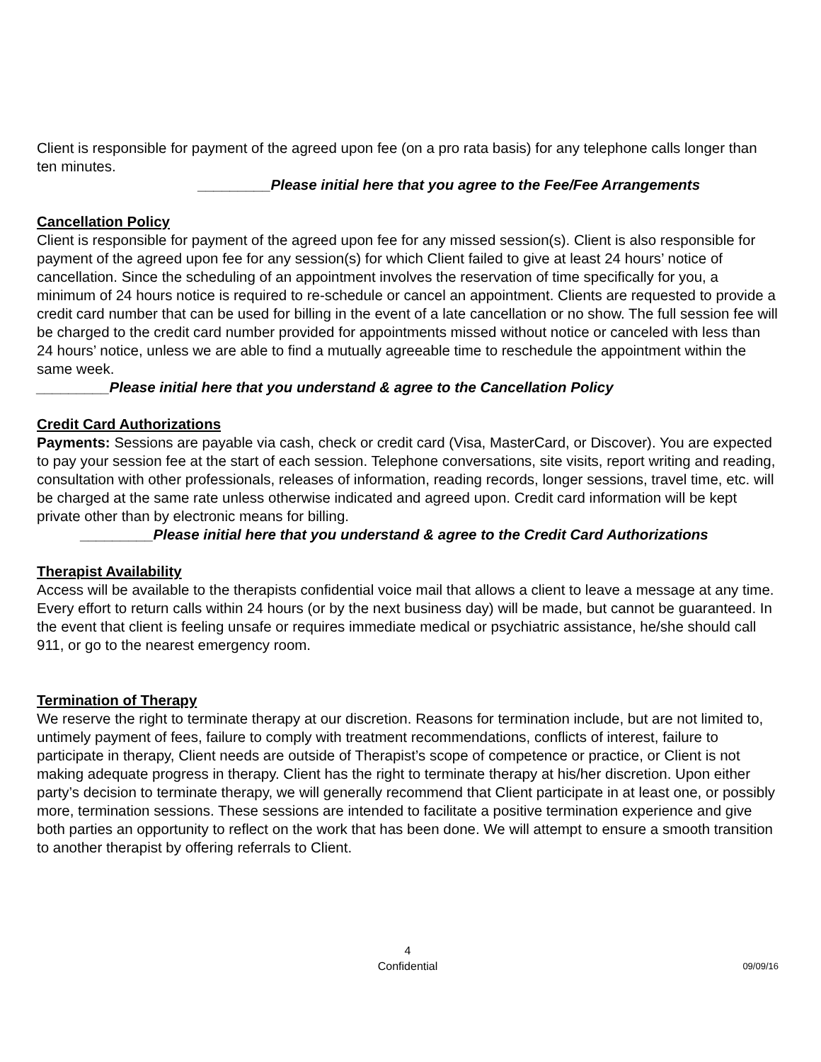Client is responsible for payment of the agreed upon fee (on a pro rata basis) for any telephone calls longer than ten minutes.
_________Please initial here that you agree to the Fee/Fee Arrangements
Cancellation Policy
Client is responsible for payment of the agreed upon fee for any missed session(s). Client is also responsible for payment of the agreed upon fee for any session(s) for which Client failed to give at least 24 hours’ notice of cancellation. Since the scheduling of an appointment involves the reservation of time specifically for you, a minimum of 24 hours notice is required to re-schedule or cancel an appointment. Clients are requested to provide a credit card number that can be used for billing in the event of a late cancellation or no show. The full session fee will be charged to the credit card number provided for appointments missed without notice or canceled with less than 24 hours’ notice, unless we are able to find a mutually agreeable time to reschedule the appointment within the same week.
_________Please initial here that you understand & agree to the Cancellation Policy
Credit Card Authorizations
Payments: Sessions are payable via cash, check or credit card (Visa, MasterCard, or Discover). You are expected to pay your session fee at the start of each session. Telephone conversations, site visits, report writing and reading, consultation with other professionals, releases of information, reading records, longer sessions, travel time, etc. will be charged at the same rate unless otherwise indicated and agreed upon. Credit card information will be kept private other than by electronic means for billing.
_________Please initial here that you understand & agree to the Credit Card Authorizations
Therapist Availability
Access will be available to the therapists confidential voice mail that allows a client to leave a message at any time. Every effort to return calls within 24 hours (or by the next business day) will be made, but cannot be guaranteed. In the event that client is feeling unsafe or requires immediate medical or psychiatric assistance, he/she should call 911, or go to the nearest emergency room.
Termination of Therapy
We reserve the right to terminate therapy at our discretion. Reasons for termination include, but are not limited to, untimely payment of fees, failure to comply with treatment recommendations, conflicts of interest, failure to participate in therapy, Client needs are outside of Therapist’s scope of competence or practice, or Client is not making adequate progress in therapy. Client has the right to terminate therapy at his/her discretion. Upon either party’s decision to terminate therapy, we will generally recommend that Client participate in at least one, or possibly more, termination sessions. These sessions are intended to facilitate a positive termination experience and give both parties an opportunity to reflect on the work that has been done. We will attempt to ensure a smooth transition to another therapist by offering referrals to Client.
4
Confidential
09/09/16